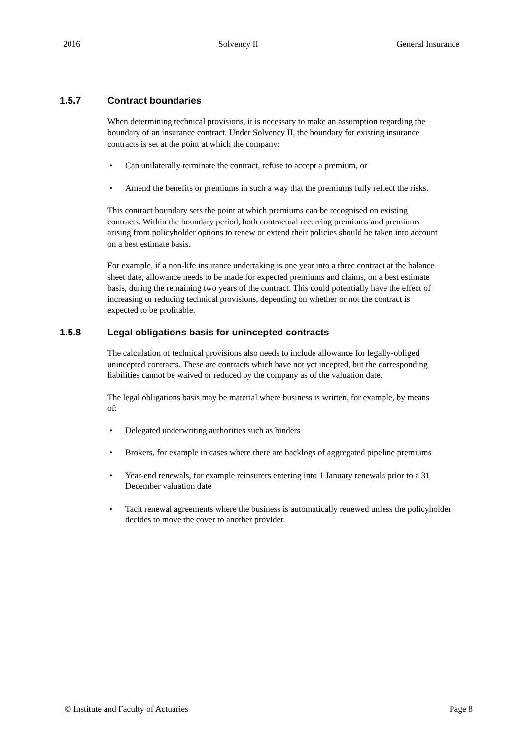2016 Solvency II General Insurance
1.5.7 Contract boundaries
When determining technical provisions, it is necessary to make an assumption regarding the boundary of an insurance contract. Under Solvency II, the boundary for existing insurance contracts is set at the point at which the company:
• Can unilaterally terminate the contract, refuse to accept a premium, or
• Amend the benefits or premiums in such a way that the premiums fully reflect the risks.
This contract boundary sets the point at which premiums can be recognised on existing contracts. Within the boundary period, both contractual recurring premiums and premiums arising from policyholder options to renew or extend their policies should be taken into account on a best estimate basis.
For example, if a non-life insurance undertaking is one year into a three contract at the balance sheet date, allowance needs to be made for expected premiums and claims, on a best estimate basis, during the remaining two years of the contract. This could potentially have the effect of increasing or reducing technical provisions, depending on whether or not the contract is expected to be profitable.
1.5.8 Legal obligations basis for unincepted contracts
The calculation of technical provisions also needs to include allowance for legally-obliged unincepted contracts. These are contracts which have not yet incepted, but the corresponding liabilities cannot be waived or reduced by the company as of the valuation date.
The legal obligations basis may be material where business is written, for example, by means of:
• Delegated underwriting authorities such as binders
• Brokers, for example in cases where there are backlogs of aggregated pipeline premiums
• Year-end renewals, for example reinsurers entering into 1 January renewals prior to a 31 December valuation date
• Tacit renewal agreements where the business is automatically renewed unless the policyholder decides to move the cover to another provider.
© Institute and Faculty of Actuaries Page 8